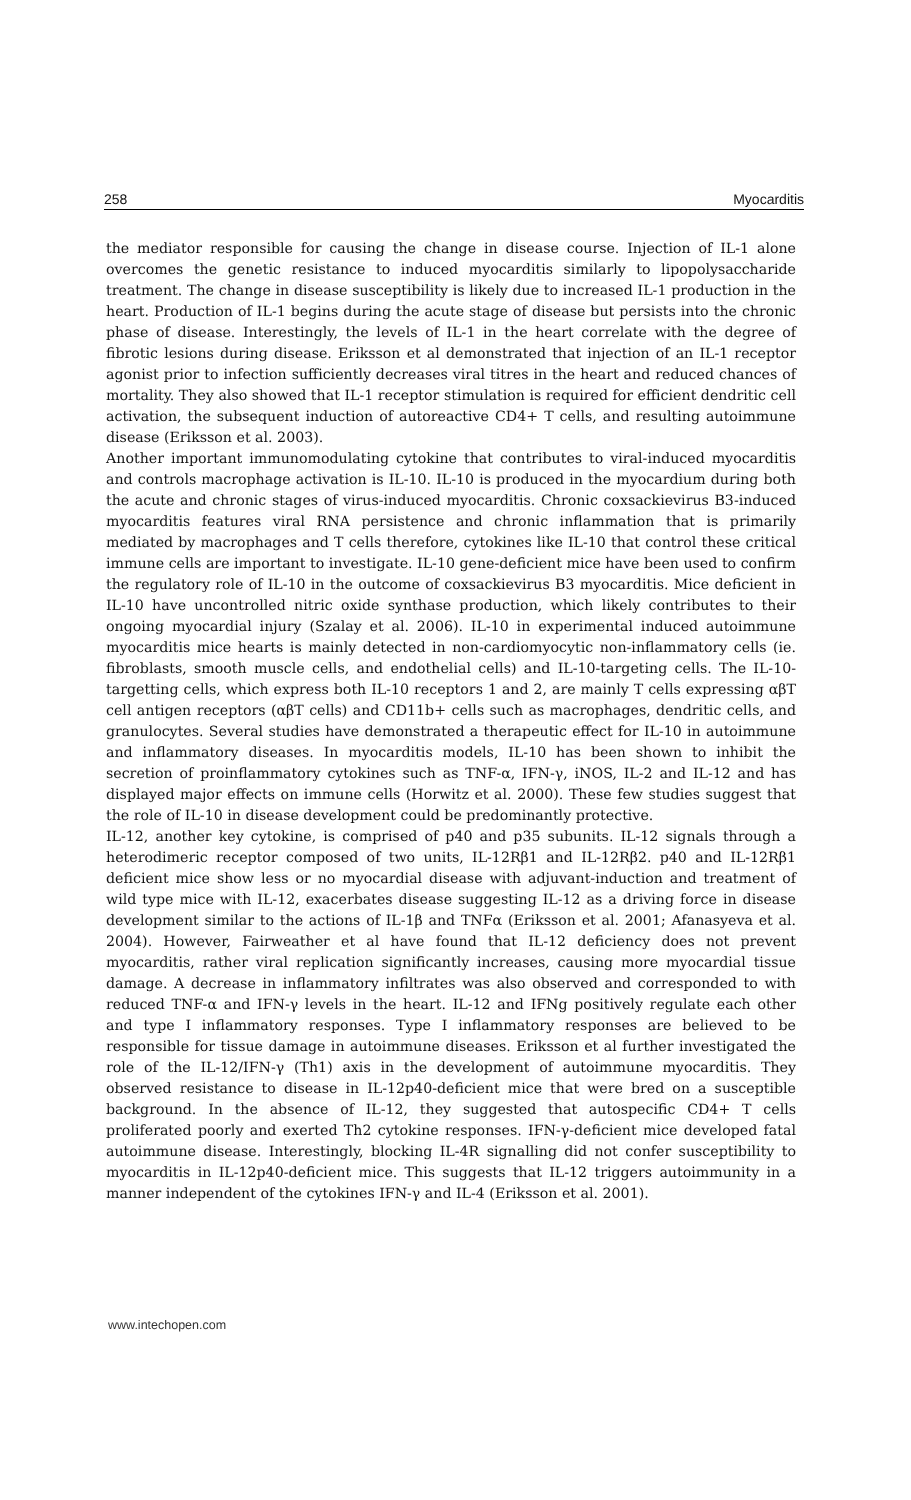258 Myocarditis
the mediator responsible for causing the change in disease course. Injection of IL-1 alone overcomes the genetic resistance to induced myocarditis similarly to lipopolysaccharide treatment. The change in disease susceptibility is likely due to increased IL-1 production in the heart. Production of IL-1 begins during the acute stage of disease but persists into the chronic phase of disease. Interestingly, the levels of IL-1 in the heart correlate with the degree of fibrotic lesions during disease. Eriksson et al demonstrated that injection of an IL-1 receptor agonist prior to infection sufficiently decreases viral titres in the heart and reduced chances of mortality. They also showed that IL-1 receptor stimulation is required for efficient dendritic cell activation, the subsequent induction of autoreactive CD4+ T cells, and resulting autoimmune disease (Eriksson et al. 2003).
Another important immunomodulating cytokine that contributes to viral-induced myocarditis and controls macrophage activation is IL-10. IL-10 is produced in the myocardium during both the acute and chronic stages of virus-induced myocarditis. Chronic coxsackievirus B3-induced myocarditis features viral RNA persistence and chronic inflammation that is primarily mediated by macrophages and T cells therefore, cytokines like IL-10 that control these critical immune cells are important to investigate. IL-10 gene-deficient mice have been used to confirm the regulatory role of IL-10 in the outcome of coxsackievirus B3 myocarditis. Mice deficient in IL-10 have uncontrolled nitric oxide synthase production, which likely contributes to their ongoing myocardial injury (Szalay et al. 2006). IL-10 in experimental induced autoimmune myocarditis mice hearts is mainly detected in non-cardiomyocytic non-inflammatory cells (ie. fibroblasts, smooth muscle cells, and endothelial cells) and IL-10-targeting cells. The IL-10-targetting cells, which express both IL-10 receptors 1 and 2, are mainly T cells expressing αβT cell antigen receptors (αβT cells) and CD11b+ cells such as macrophages, dendritic cells, and granulocytes. Several studies have demonstrated a therapeutic effect for IL-10 in autoimmune and inflammatory diseases. In myocarditis models, IL-10 has been shown to inhibit the secretion of proinflammatory cytokines such as TNF-α, IFN-γ, iNOS, IL-2 and IL-12 and has displayed major effects on immune cells (Horwitz et al. 2000). These few studies suggest that the role of IL-10 in disease development could be predominantly protective.
IL-12, another key cytokine, is comprised of p40 and p35 subunits. IL-12 signals through a heterodimeric receptor composed of two units, IL-12Rβ1 and IL-12Rβ2. p40 and IL-12Rβ1 deficient mice show less or no myocardial disease with adjuvant-induction and treatment of wild type mice with IL-12, exacerbates disease suggesting IL-12 as a driving force in disease development similar to the actions of IL-1β and TNFα (Eriksson et al. 2001; Afanasyeva et al. 2004). However, Fairweather et al have found that IL-12 deficiency does not prevent myocarditis, rather viral replication significantly increases, causing more myocardial tissue damage. A decrease in inflammatory infiltrates was also observed and corresponded to with reduced TNF-α and IFN-γ levels in the heart. IL-12 and IFNg positively regulate each other and type I inflammatory responses. Type I inflammatory responses are believed to be responsible for tissue damage in autoimmune diseases. Eriksson et al further investigated the role of the IL-12/IFN-γ (Th1) axis in the development of autoimmune myocarditis. They observed resistance to disease in IL-12p40-deficient mice that were bred on a susceptible background. In the absence of IL-12, they suggested that autospecific CD4+ T cells proliferated poorly and exerted Th2 cytokine responses. IFN-γ-deficient mice developed fatal autoimmune disease. Interestingly, blocking IL-4R signalling did not confer susceptibility to myocarditis in IL-12p40-deficient mice. This suggests that IL-12 triggers autoimmunity in a manner independent of the cytokines IFN-γ and IL-4 (Eriksson et al. 2001).
www.intechopen.com